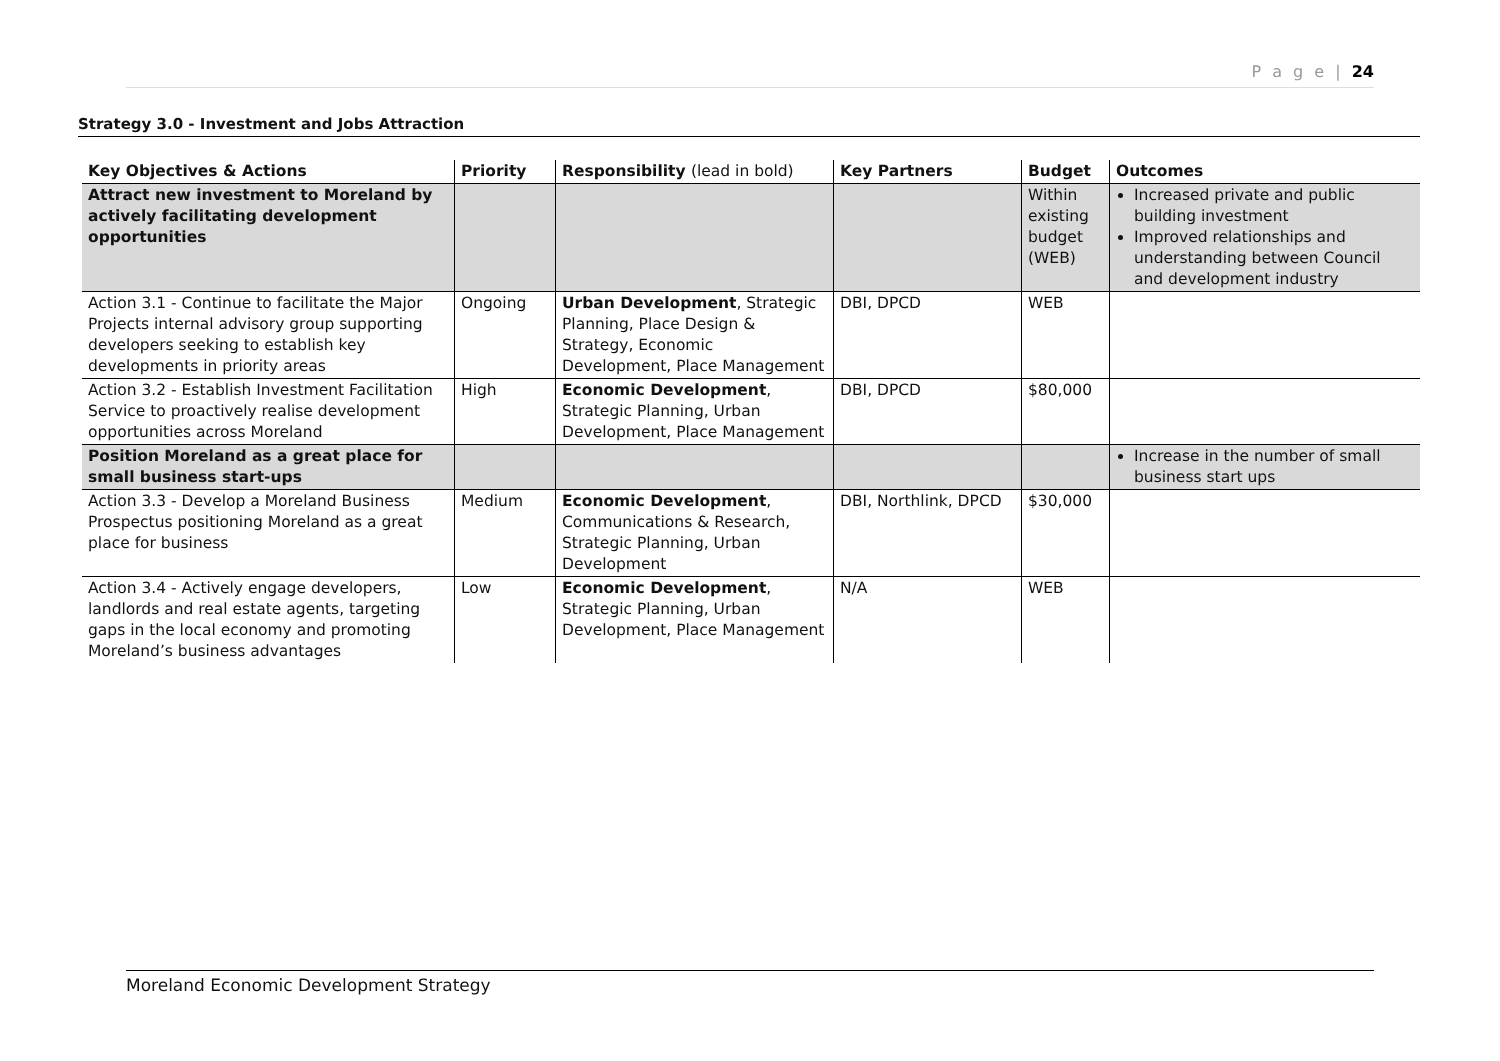P a g e | 24
Strategy 3.0 - Investment and Jobs Attraction
| Key Objectives & Actions | Priority | Responsibility (lead in bold) | Key Partners | Budget | Outcomes |
| --- | --- | --- | --- | --- | --- |
| Attract new investment to Moreland by actively facilitating development opportunities | | | | Within existing budget (WEB) | Increased private and public building investment Improved relationships and understanding between Council and development industry |
| Action 3.1 - Continue to facilitate the Major Projects internal advisory group supporting developers seeking to establish key developments in priority areas | Ongoing | Urban Development , Strategic Planning, Place Design & Strategy, Economic Development, Place Management | DBI, DPCD | WEB | |
| Action 3.2 - Establish Investment Facilitation Service to proactively realise development opportunities across Moreland | High | Economic Development , Strategic Planning, Urban Development, Place Management | DBI, DPCD | $80,000 | |
| Position Moreland as a great place for small business start-ups | | | | | Increase in the number of small business start ups |
| Action 3.3 - Develop a Moreland Business Prospectus positioning Moreland as a great place for business | Medium | Economic Development , Communications & Research, Strategic Planning, Urban Development | DBI, Northlink, DPCD | $30,000 | |
| Action 3.4 - Actively engage developers, landlords and real estate agents, targeting gaps in the local economy and promoting Moreland’s business advantages | Low | Economic Development , Strategic Planning, Urban Development, Place Management | N/A | WEB | |
Moreland Economic Development Strategy